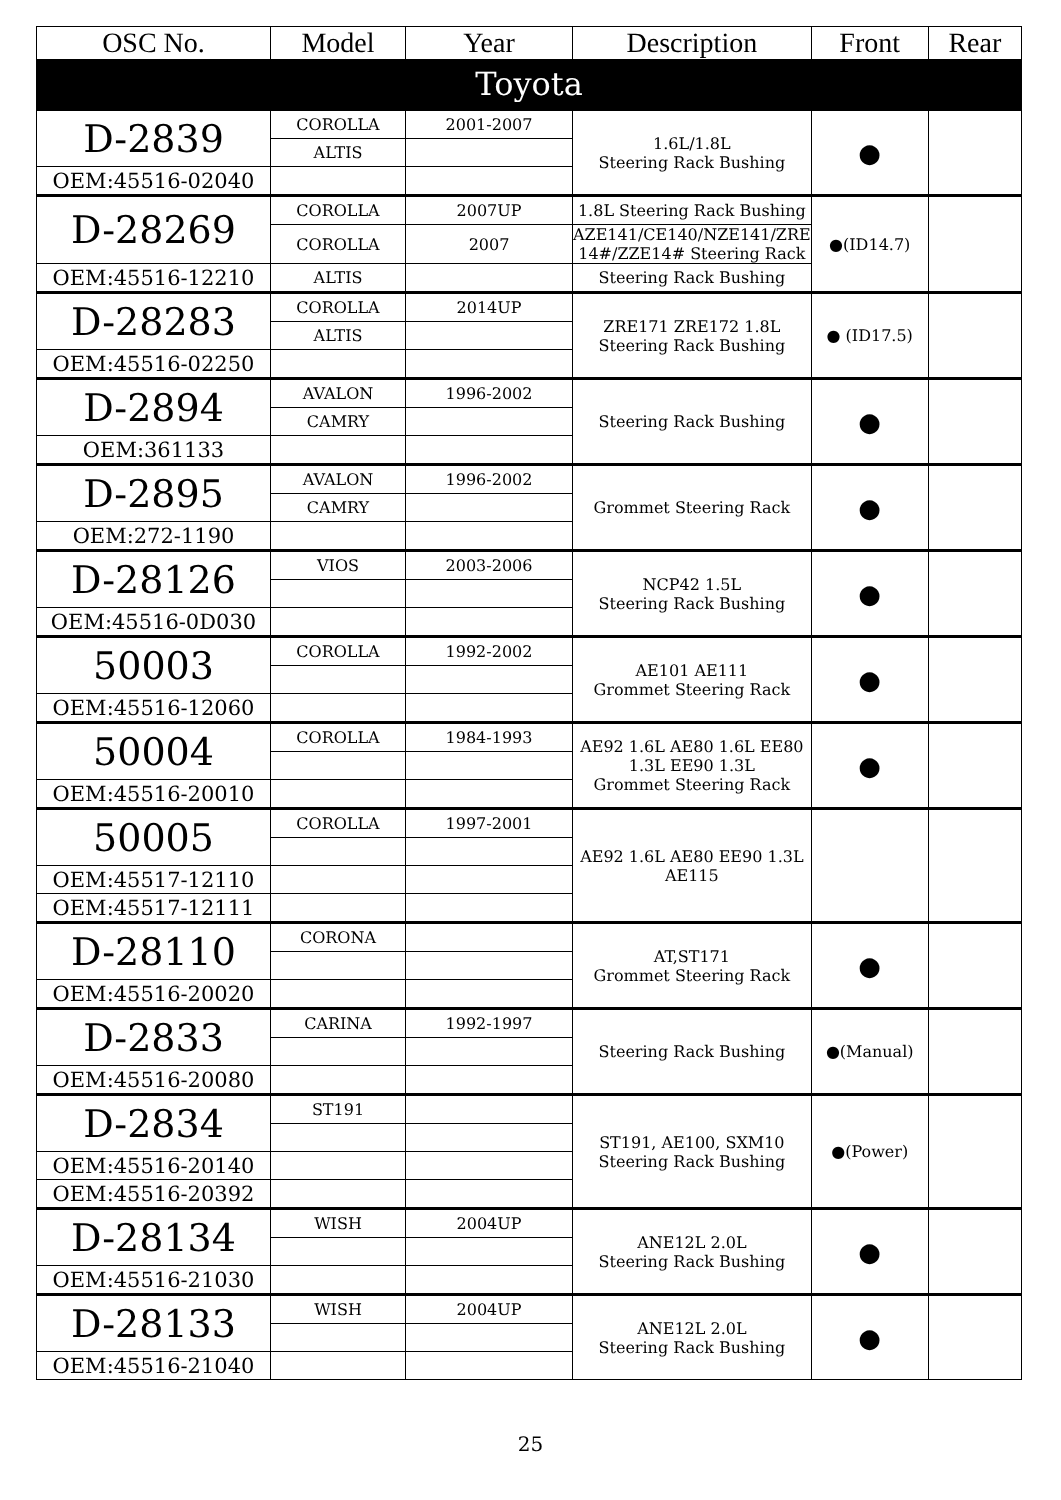| OSC No. | Model | Year | Description | Front | Rear |
| --- | --- | --- | --- | --- | --- |
| Toyota | | | | | |
| D-2839 | COROLLA | 2001-2007 | 1.6L/1.8L Steering Rack Bushing | ● | |
| | ALTIS | | | | |
| OEM:45516-02040 | | | | | |
| D-28269 | COROLLA | 2007UP | 1.8L Steering Rack Bushing | ●(ID14.7) | |
| | COROLLA | 2007 | AZE141/CE140/NZE141/ZRE 14#/ZZE14# Steering Rack | | |
| OEM:45516-12210 | ALTIS | | Steering Rack Bushing | | |
| D-28283 | COROLLA | 2014UP | ZRE171 ZRE172 1.8L Steering Rack Bushing | ● (ID17.5) | |
| | ALTIS | | | | |
| OEM:45516-02250 | | | | | |
| D-2894 | AVALON | 1996-2002 | Steering Rack Bushing | ● | |
| | CAMRY | | | | |
| OEM:361133 | | | | | |
| D-2895 | AVALON | 1996-2002 | Grommet Steering Rack | ● | |
| | CAMRY | | | | |
| OEM:272-1190 | | | | | |
| D-28126 | VIOS | 2003-2006 | NCP42 1.5L Steering Rack Bushing | ● | |
| OEM:45516-0D030 | | | | | |
| 50003 | COROLLA | 1992-2002 | AE101 AE111 Grommet Steering Rack | ● | |
| OEM:45516-12060 | | | | | |
| 50004 | COROLLA | 1984-1993 | AE92 1.6L AE80 1.6L EE80 1.3L EE90 1.3L Grommet Steering Rack | ● | |
| OEM:45516-20010 | | | | | |
| 50005 | COROLLA | 1997-2001 | AE92 1.6L AE80 EE90 1.3L AE115 | | |
| OEM:45517-12110 | | | | | |
| OEM:45517-12111 | | | | | |
| D-28110 | CORONA | | AT,ST171 Grommet Steering Rack | ● | |
| OEM:45516-20020 | | | | | |
| D-2833 | CARINA | 1992-1997 | Steering Rack Bushing | ●(Manual) | |
| OEM:45516-20080 | | | | | |
| D-2834 | ST191 | | ST191, AE100, SXM10 Steering Rack Bushing | ●(Power) | |
| OEM:45516-20140 | | | | | |
| OEM:45516-20392 | | | | | |
| D-28134 | WISH | 2004UP | ANE12L 2.0L Steering Rack Bushing | ● | |
| OEM:45516-21030 | | | | | |
| D-28133 | WISH | 2004UP | ANE12L 2.0L Steering Rack Bushing | ● | |
| OEM:45516-21040 | | | | | |
25